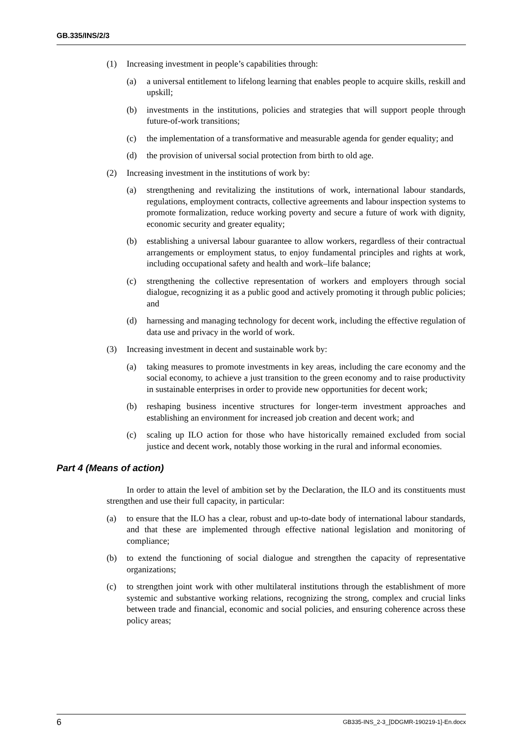GB.335/INS/2/3
(1) Increasing investment in people’s capabilities through:
(a) a universal entitlement to lifelong learning that enables people to acquire skills, reskill and upskill;
(b) investments in the institutions, policies and strategies that will support people through future-of-work transitions;
(c) the implementation of a transformative and measurable agenda for gender equality; and
(d) the provision of universal social protection from birth to old age.
(2) Increasing investment in the institutions of work by:
(a) strengthening and revitalizing the institutions of work, international labour standards, regulations, employment contracts, collective agreements and labour inspection systems to promote formalization, reduce working poverty and secure a future of work with dignity, economic security and greater equality;
(b) establishing a universal labour guarantee to allow workers, regardless of their contractual arrangements or employment status, to enjoy fundamental principles and rights at work, including occupational safety and health and work–life balance;
(c) strengthening the collective representation of workers and employers through social dialogue, recognizing it as a public good and actively promoting it through public policies; and
(d) harnessing and managing technology for decent work, including the effective regulation of data use and privacy in the world of work.
(3) Increasing investment in decent and sustainable work by:
(a) taking measures to promote investments in key areas, including the care economy and the social economy, to achieve a just transition to the green economy and to raise productivity in sustainable enterprises in order to provide new opportunities for decent work;
(b) reshaping business incentive structures for longer-term investment approaches and establishing an environment for increased job creation and decent work; and
(c) scaling up ILO action for those who have historically remained excluded from social justice and decent work, notably those working in the rural and informal economies.
Part 4 (Means of action)
In order to attain the level of ambition set by the Declaration, the ILO and its constituents must strengthen and use their full capacity, in particular:
(a) to ensure that the ILO has a clear, robust and up-to-date body of international labour standards, and that these are implemented through effective national legislation and monitoring of compliance;
(b) to extend the functioning of social dialogue and strengthen the capacity of representative organizations;
(c) to strengthen joint work with other multilateral institutions through the establishment of more systemic and substantive working relations, recognizing the strong, complex and crucial links between trade and financial, economic and social policies, and ensuring coherence across these policy areas;
6 GB335-INS_2-3_[DDGMR-190219-1]-En.docx